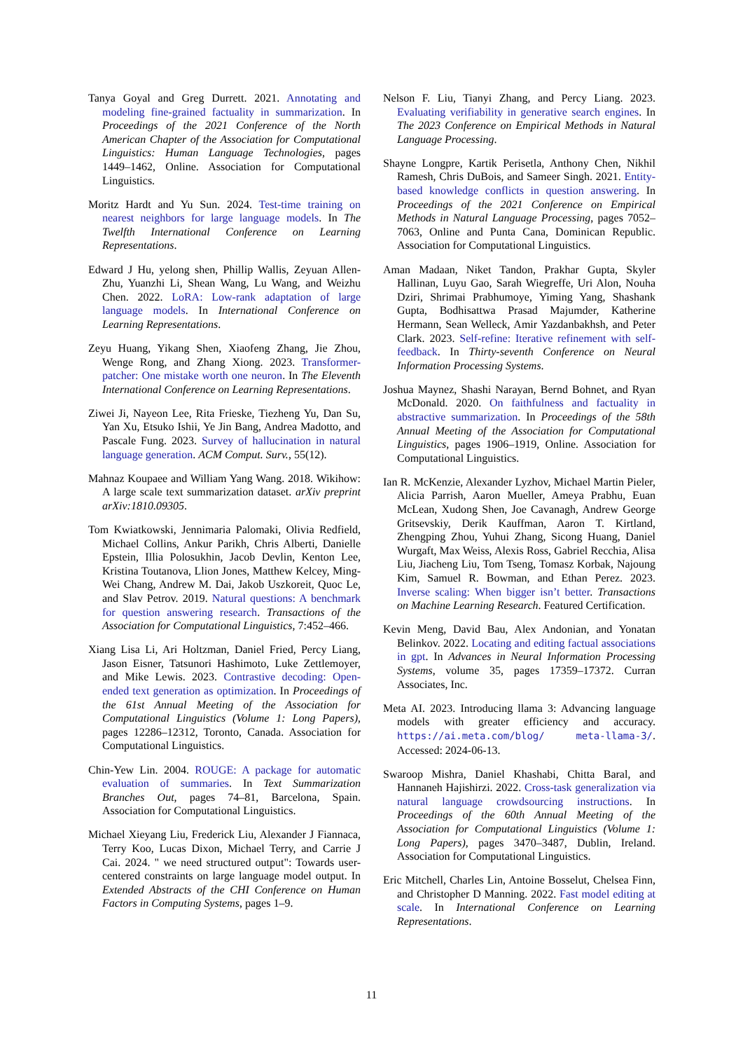Tanya Goyal and Greg Durrett. 2021. Annotating and modeling fine-grained factuality in summarization. In Proceedings of the 2021 Conference of the North American Chapter of the Association for Computational Linguistics: Human Language Technologies, pages 1449–1462, Online. Association for Computational Linguistics.
Moritz Hardt and Yu Sun. 2024. Test-time training on nearest neighbors for large language models. In The Twelfth International Conference on Learning Representations.
Edward J Hu, yelong shen, Phillip Wallis, Zeyuan Allen-Zhu, Yuanzhi Li, Shean Wang, Lu Wang, and Weizhu Chen. 2022. LoRA: Low-rank adaptation of large language models. In International Conference on Learning Representations.
Zeyu Huang, Yikang Shen, Xiaofeng Zhang, Jie Zhou, Wenge Rong, and Zhang Xiong. 2023. Transformer-patcher: One mistake worth one neuron. In The Eleventh International Conference on Learning Representations.
Ziwei Ji, Nayeon Lee, Rita Frieske, Tiezheng Yu, Dan Su, Yan Xu, Etsuko Ishii, Ye Jin Bang, Andrea Madotto, and Pascale Fung. 2023. Survey of hallucination in natural language generation. ACM Comput. Surv., 55(12).
Mahnaz Koupaee and William Yang Wang. 2018. Wikihow: A large scale text summarization dataset. arXiv preprint arXiv:1810.09305.
Tom Kwiatkowski, Jennimaria Palomaki, Olivia Redfield, Michael Collins, Ankur Parikh, Chris Alberti, Danielle Epstein, Illia Polosukhin, Jacob Devlin, Kenton Lee, Kristina Toutanova, Llion Jones, Matthew Kelcey, Ming-Wei Chang, Andrew M. Dai, Jakob Uszkoreit, Quoc Le, and Slav Petrov. 2019. Natural questions: A benchmark for question answering research. Transactions of the Association for Computational Linguistics, 7:452–466.
Xiang Lisa Li, Ari Holtzman, Daniel Fried, Percy Liang, Jason Eisner, Tatsunori Hashimoto, Luke Zettlemoyer, and Mike Lewis. 2023. Contrastive decoding: Open-ended text generation as optimization. In Proceedings of the 61st Annual Meeting of the Association for Computational Linguistics (Volume 1: Long Papers), pages 12286–12312, Toronto, Canada. Association for Computational Linguistics.
Chin-Yew Lin. 2004. ROUGE: A package for automatic evaluation of summaries. In Text Summarization Branches Out, pages 74–81, Barcelona, Spain. Association for Computational Linguistics.
Michael Xieyang Liu, Frederick Liu, Alexander J Fiannaca, Terry Koo, Lucas Dixon, Michael Terry, and Carrie J Cai. 2024. " we need structured output": Towards user-centered constraints on large language model output. In Extended Abstracts of the CHI Conference on Human Factors in Computing Systems, pages 1–9.
Nelson F. Liu, Tianyi Zhang, and Percy Liang. 2023. Evaluating verifiability in generative search engines. In The 2023 Conference on Empirical Methods in Natural Language Processing.
Shayne Longpre, Kartik Perisetla, Anthony Chen, Nikhil Ramesh, Chris DuBois, and Sameer Singh. 2021. Entity-based knowledge conflicts in question answering. In Proceedings of the 2021 Conference on Empirical Methods in Natural Language Processing, pages 7052–7063, Online and Punta Cana, Dominican Republic. Association for Computational Linguistics.
Aman Madaan, Niket Tandon, Prakhar Gupta, Skyler Hallinan, Luyu Gao, Sarah Wiegreffe, Uri Alon, Nouha Dziri, Shrimai Prabhumoye, Yiming Yang, Shashank Gupta, Bodhisattwa Prasad Majumder, Katherine Hermann, Sean Welleck, Amir Yazdanbakhsh, and Peter Clark. 2023. Self-refine: Iterative refinement with self-feedback. In Thirty-seventh Conference on Neural Information Processing Systems.
Joshua Maynez, Shashi Narayan, Bernd Bohnet, and Ryan McDonald. 2020. On faithfulness and factuality in abstractive summarization. In Proceedings of the 58th Annual Meeting of the Association for Computational Linguistics, pages 1906–1919, Online. Association for Computational Linguistics.
Ian R. McKenzie, Alexander Lyzhov, Michael Martin Pieler, Alicia Parrish, Aaron Mueller, Ameya Prabhu, Euan McLean, Xudong Shen, Joe Cavanagh, Andrew George Gritsevskiy, Derik Kauffman, Aaron T. Kirtland, Zhengping Zhou, Yuhui Zhang, Sicong Huang, Daniel Wurgaft, Max Weiss, Alexis Ross, Gabriel Recchia, Alisa Liu, Jiacheng Liu, Tom Tseng, Tomasz Korbak, Najoung Kim, Samuel R. Bowman, and Ethan Perez. 2023. Inverse scaling: When bigger isn’t better. Transactions on Machine Learning Research. Featured Certification.
Kevin Meng, David Bau, Alex Andonian, and Yonatan Belinkov. 2022. Locating and editing factual associations in gpt. In Advances in Neural Information Processing Systems, volume 35, pages 17359–17372. Curran Associates, Inc.
Meta AI. 2023. Introducing llama 3: Advancing language models with greater efficiency and accuracy. https://ai.meta.com/blog/ meta-llama-3/. Accessed: 2024-06-13.
Swaroop Mishra, Daniel Khashabi, Chitta Baral, and Hannaneh Hajishirzi. 2022. Cross-task generalization via natural language crowdsourcing instructions. In Proceedings of the 60th Annual Meeting of the Association for Computational Linguistics (Volume 1: Long Papers), pages 3470–3487, Dublin, Ireland. Association for Computational Linguistics.
Eric Mitchell, Charles Lin, Antoine Bosselut, Chelsea Finn, and Christopher D Manning. 2022. Fast model editing at scale. In International Conference on Learning Representations.
11